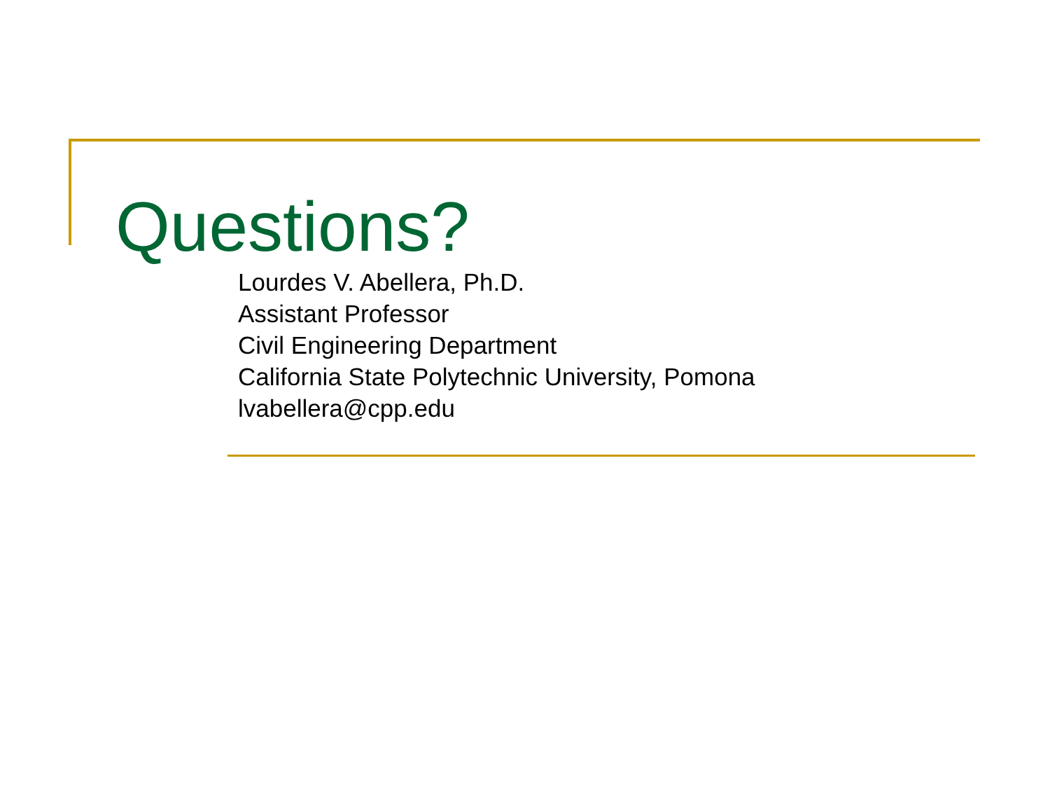Questions?
Lourdes V. Abellera, Ph.D.
Assistant Professor
Civil Engineering Department
California State Polytechnic University, Pomona
lvabellera@cpp.edu